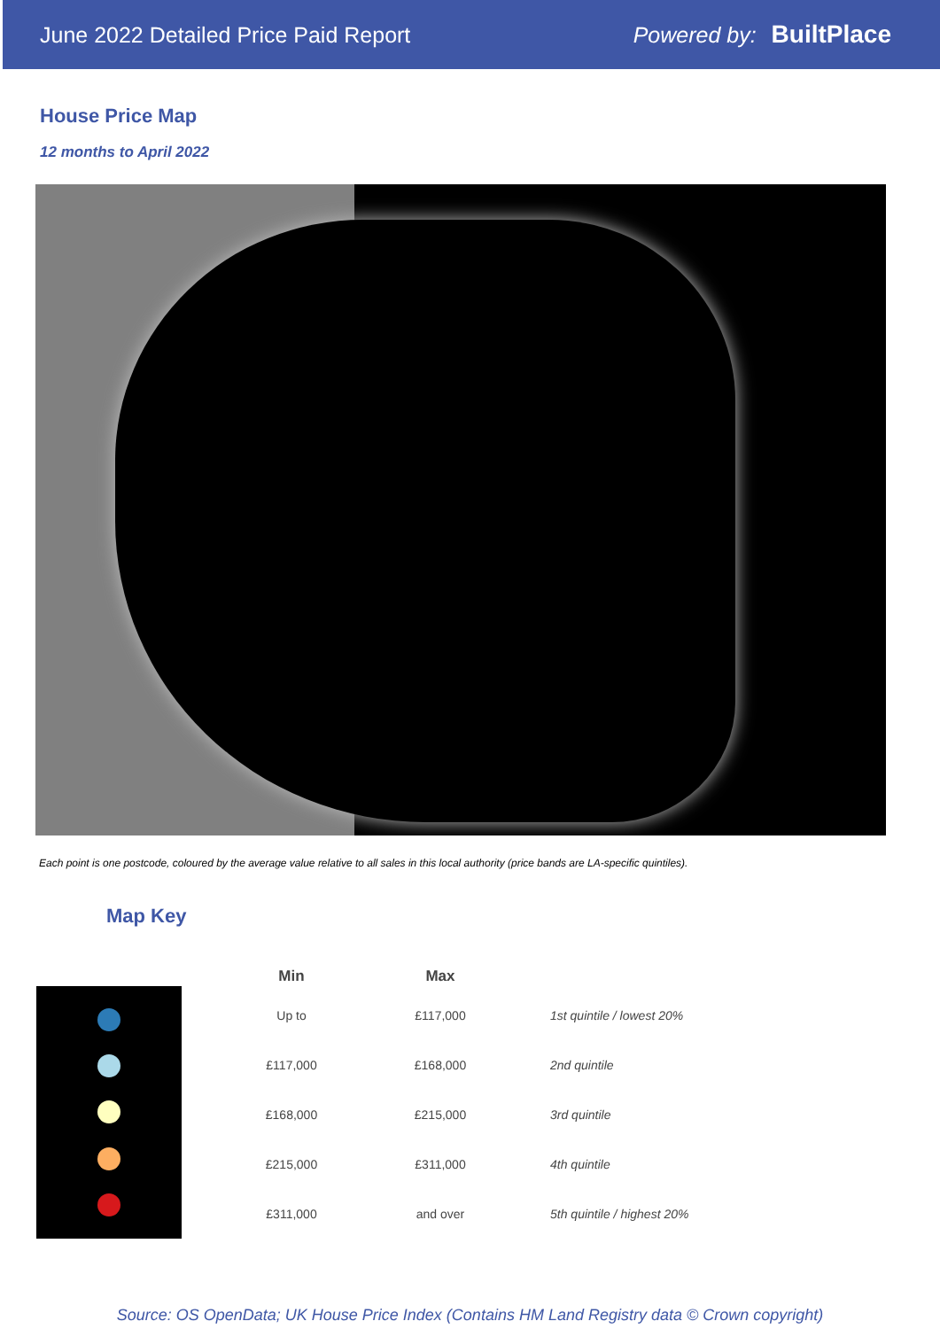June 2022 Detailed Price Paid Report Powered by: BuiltPlace
House Price Map
12 months to April 2022
Each point is one postcode, coloured by the average value relative to all sales in this local authority (price bands are LA-specific quintiles).
Map Key
| Min | Max | |
| --- | --- | --- |
| Up to | £117,000 | 1st quintile / lowest 20% |
| £117,000 | £168,000 | 2nd quintile |
| £168,000 | £215,000 | 3rd quintile |
| £215,000 | £311,000 | 4th quintile |
| £311,000 | and over | 5th quintile / highest 20% |
Source: OS OpenData; UK House Price Index (Contains HM Land Registry data © Crown copyright)